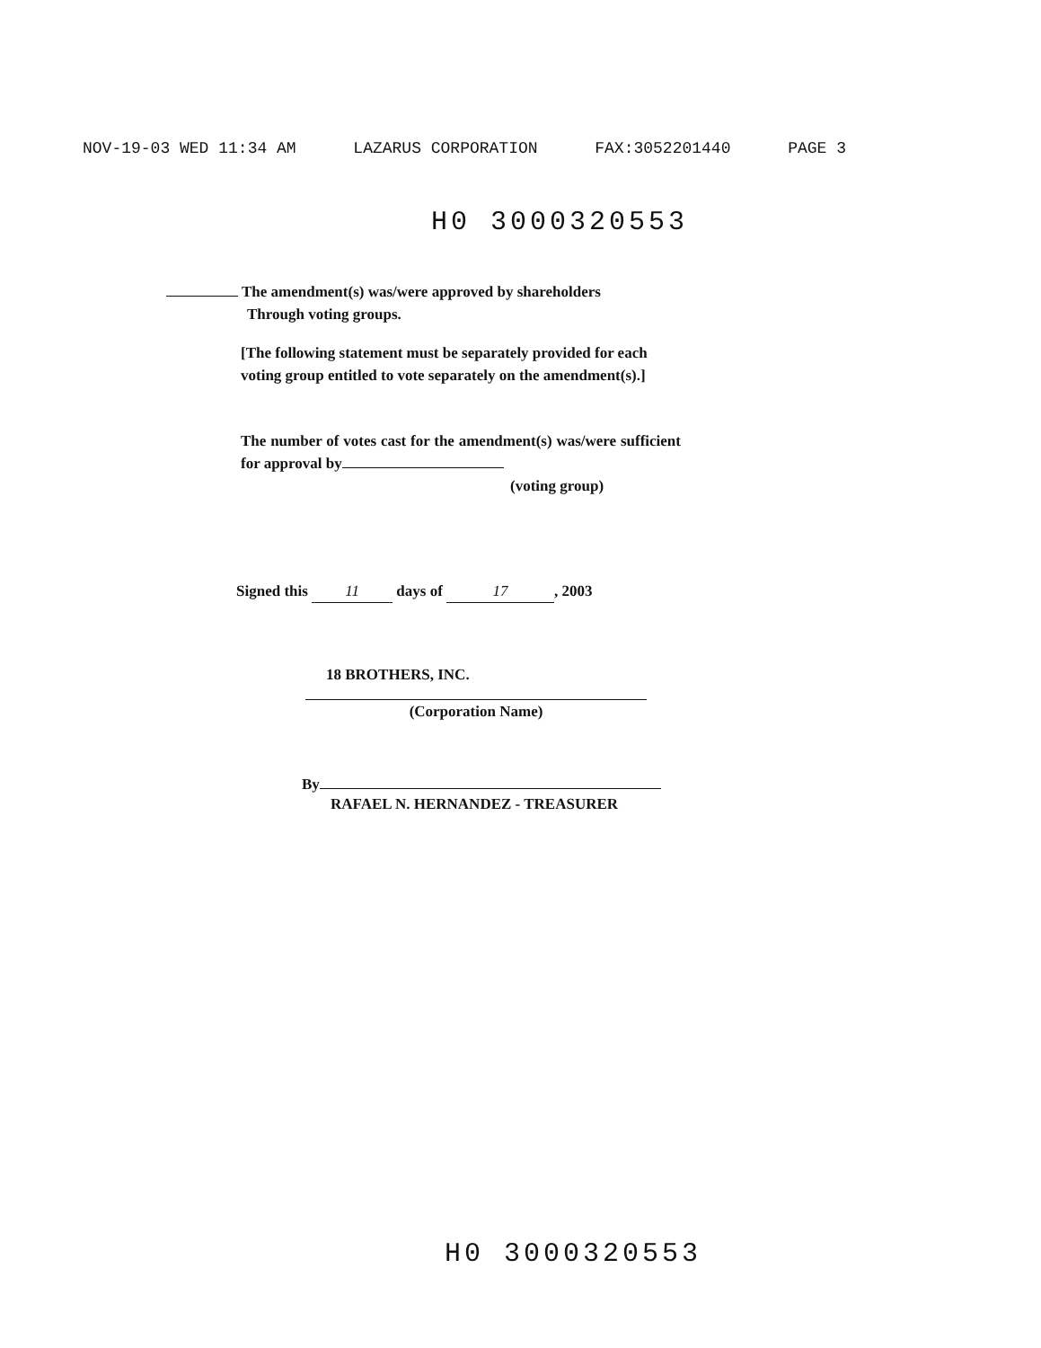NOV-19-03 WED 11:34 AM LAZARUS CORPORATION FAX:3052201440 PAGE 3
H0 3000320553
The amendment(s) was/were approved by shareholders
Through voting groups.
[The following statement must be separately provided for each voting group entitled to vote separately on the amendment(s).]
The number of votes cast for the amendment(s) was/were sufficient for approval by
(voting group)
Signed this 11 days of 17, 2003
18 BROTHERS, INC.
(Corporation Name)
By
RAFAEL N. HERNANDEZ - TREASURER
H0 3000320553